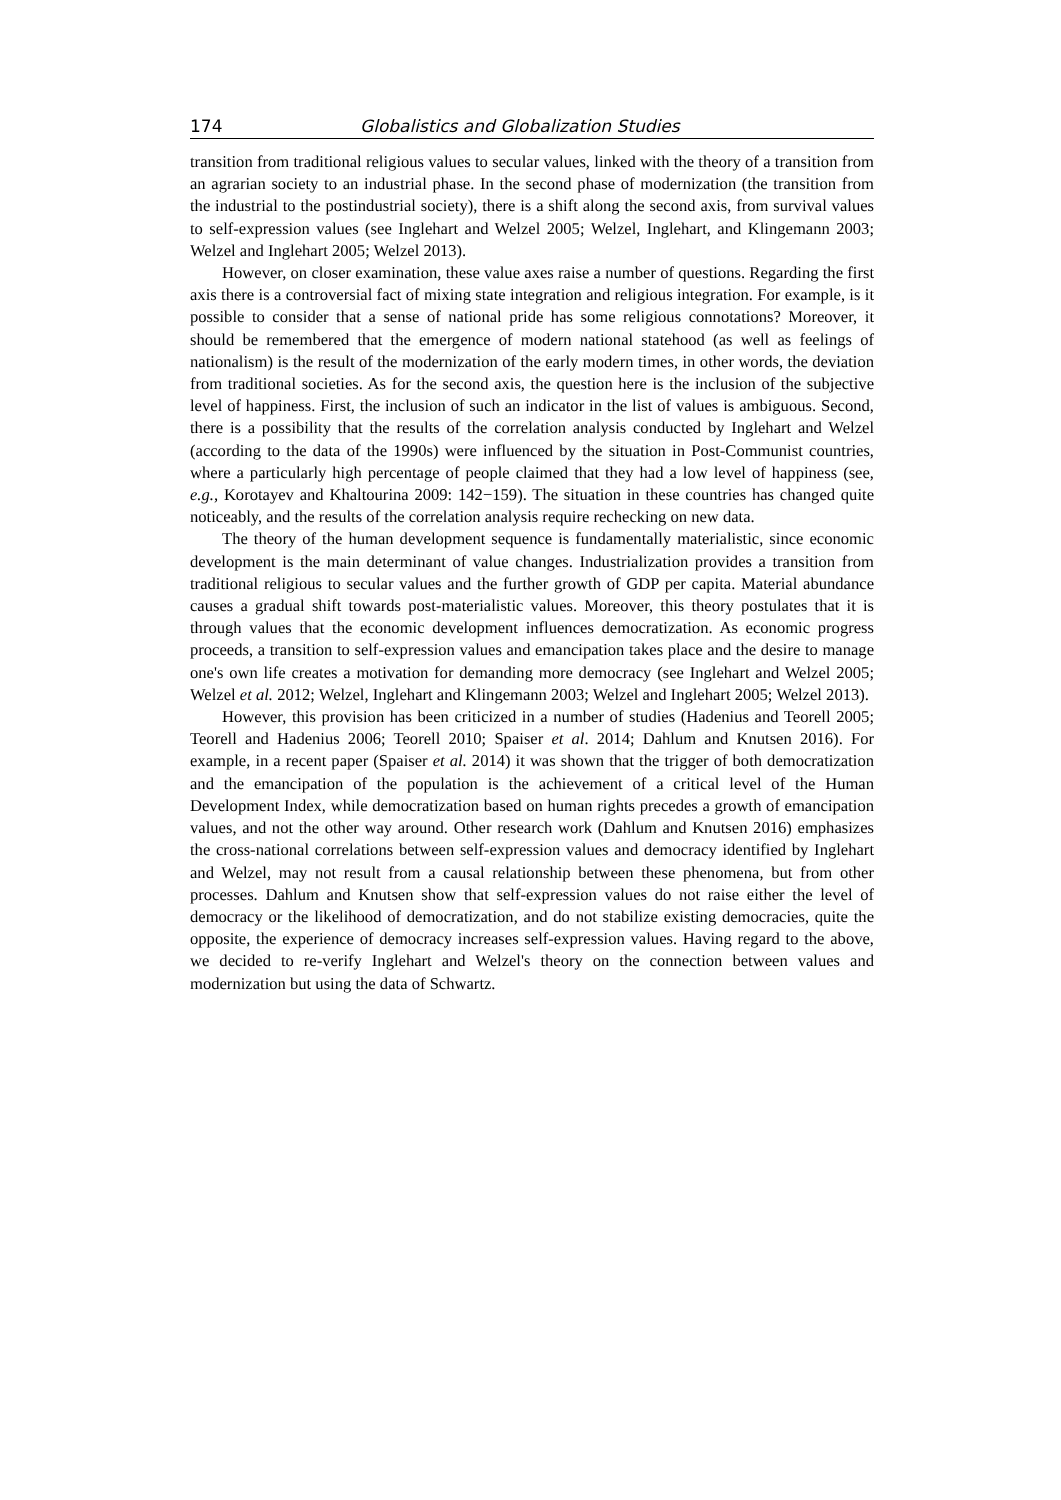174 Globalistics and Globalization Studies
transition from traditional religious values to secular values, linked with the theory of a transition from an agrarian society to an industrial phase. In the second phase of modernization (the transition from the industrial to the postindustrial society), there is a shift along the second axis, from survival values to self-expression values (see Inglehart and Welzel 2005; Welzel, Inglehart, and Klingemann 2003; Welzel and Inglehart 2005; Welzel 2013).
However, on closer examination, these value axes raise a number of questions. Regarding the first axis there is a controversial fact of mixing state integration and religious integration. For example, is it possible to consider that a sense of national pride has some religious connotations? Moreover, it should be remembered that the emergence of modern national statehood (as well as feelings of nationalism) is the result of the modernization of the early modern times, in other words, the deviation from traditional societies. As for the second axis, the question here is the inclusion of the subjective level of happiness. First, the inclusion of such an indicator in the list of values is ambiguous. Second, there is a possibility that the results of the correlation analysis conducted by Inglehart and Welzel (according to the data of the 1990s) were influenced by the situation in Post-Communist countries, where a particularly high percentage of people claimed that they had a low level of happiness (see, e.g., Korotayev and Khaltourina 2009: 142−159). The situation in these countries has changed quite noticeably, and the results of the correlation analysis require rechecking on new data.
The theory of the human development sequence is fundamentally materialistic, since economic development is the main determinant of value changes. Industrialization provides a transition from traditional religious to secular values and the further growth of GDP per capita. Material abundance causes a gradual shift towards post-materialistic values. Moreover, this theory postulates that it is through values that the economic development influences democratization. As economic progress proceeds, a transition to self-expression values and emancipation takes place and the desire to manage one's own life creates a motivation for demanding more democracy (see Inglehart and Welzel 2005; Welzel et al. 2012; Welzel, Inglehart and Klingemann 2003; Welzel and Inglehart 2005; Welzel 2013).
However, this provision has been criticized in a number of studies (Hadenius and Teorell 2005; Teorell and Hadenius 2006; Teorell 2010; Spaiser et al. 2014; Dahlum and Knutsen 2016). For example, in a recent paper (Spaiser et al. 2014) it was shown that the trigger of both democratization and the emancipation of the population is the achievement of a critical level of the Human Development Index, while democratization based on human rights precedes a growth of emancipation values, and not the other way around. Other research work (Dahlum and Knutsen 2016) emphasizes the cross-national correlations between self-expression values and democracy identified by Inglehart and Welzel, may not result from a causal relationship between these phenomena, but from other processes. Dahlum and Knutsen show that self-expression values do not raise either the level of democracy or the likelihood of democratization, and do not stabilize existing democracies, quite the opposite, the experience of democracy increases self-expression values. Having regard to the above, we decided to re-verify Inglehart and Welzel's theory on the connection between values and modernization but using the data of Schwartz.